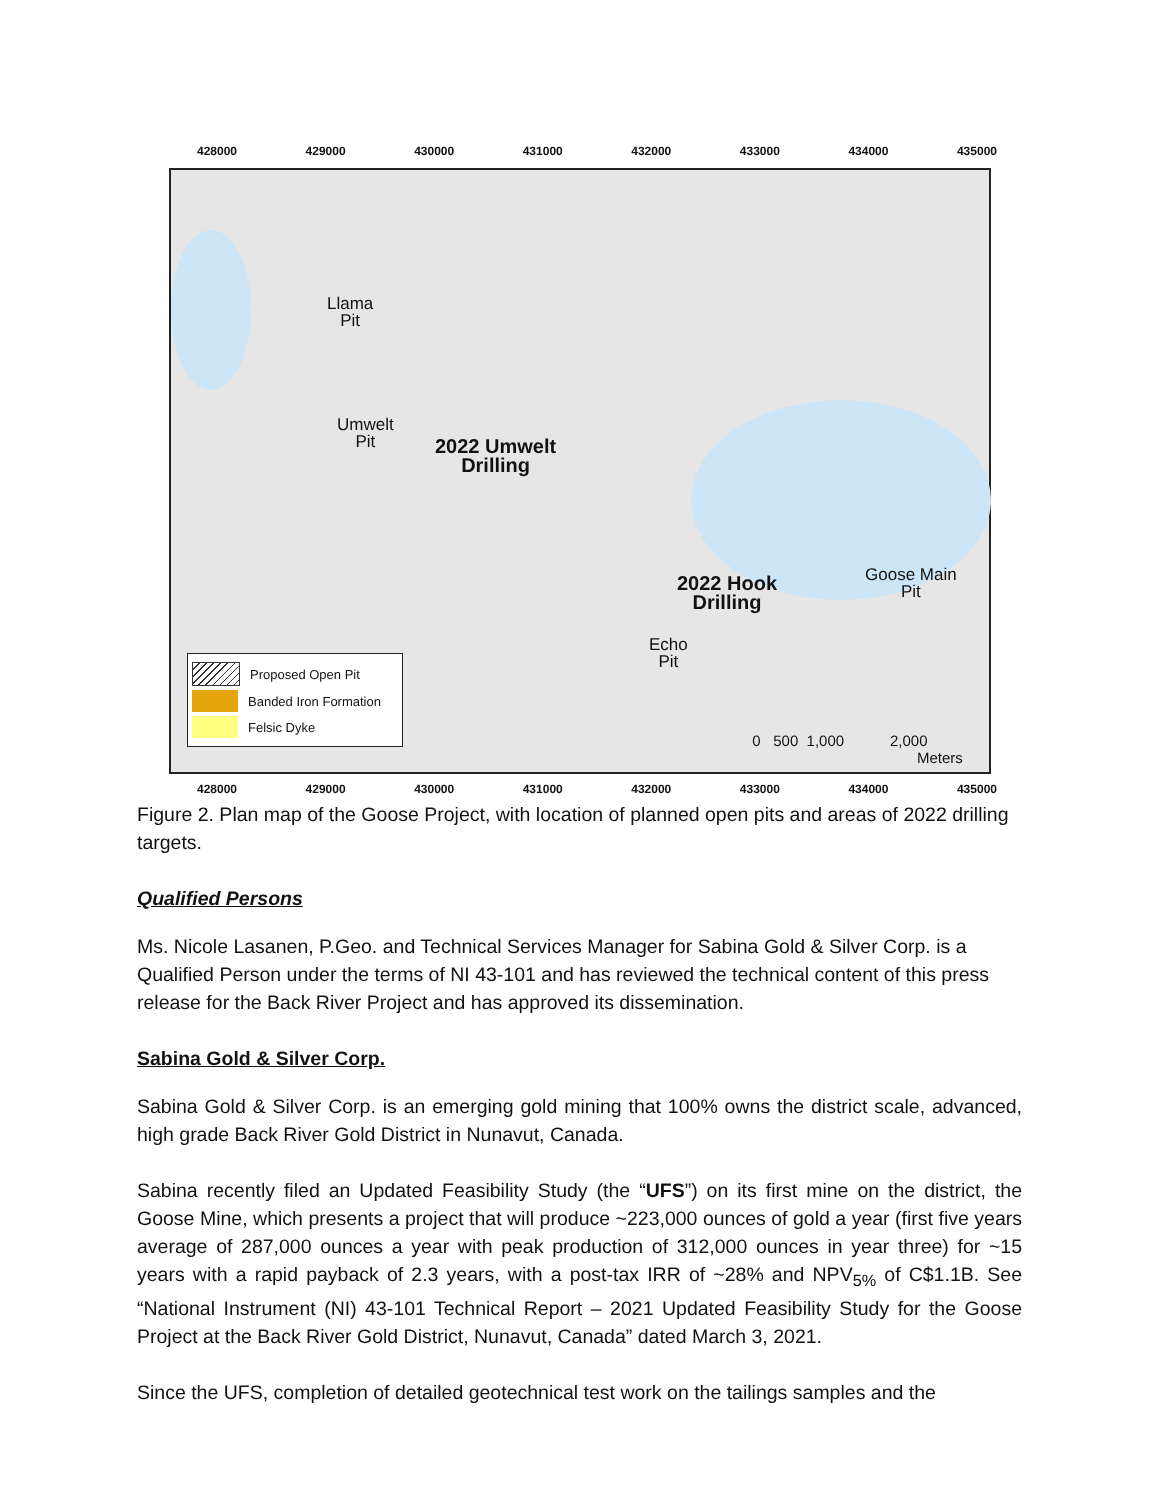428000 429000 430000 431000 432000 433000 434000 435000
Llama
Pit
Umwelt
Pit
2022 Umwelt
Drilling
2022 Hook
Drilling
Goose Main
Pit
Echo
Pit
0 500 1,000 2,000
Meters
Proposed Open Pit
Banded Iron Formation
Felsic Dyke
428000 429000 430000 431000 432000 433000 434000 435000
Figure 2. Plan map of the Goose Project, with location of planned open pits and areas of 2022 drilling targets.
Qualified Persons
Ms. Nicole Lasanen, P.Geo. and Technical Services Manager for Sabina Gold & Silver Corp. is a Qualified Person under the terms of NI 43-101 and has reviewed the technical content of this press release for the Back River Project and has approved its dissemination.
Sabina Gold & Silver Corp.
Sabina Gold & Silver Corp. is an emerging gold mining that 100% owns the district scale, advanced, high grade Back River Gold District in Nunavut, Canada.
Sabina recently filed an Updated Feasibility Study (the “UFS”) on its first mine on the district, the Goose Mine, which presents a project that will produce ~223,000 ounces of gold a year (first five years average of 287,000 ounces a year with peak production of 312,000 ounces in year three) for ~15 years with a rapid payback of 2.3 years, with a post-tax IRR of ~28% and NPV<sub>5%</sub> of C$1.1B. See “National Instrument (NI) 43-101 Technical Report – 2021 Updated Feasibility Study for the Goose Project at the Back River Gold District, Nunavut, Canada” dated March 3, 2021.
Since the UFS, completion of detailed geotechnical test work on the tailings samples and the